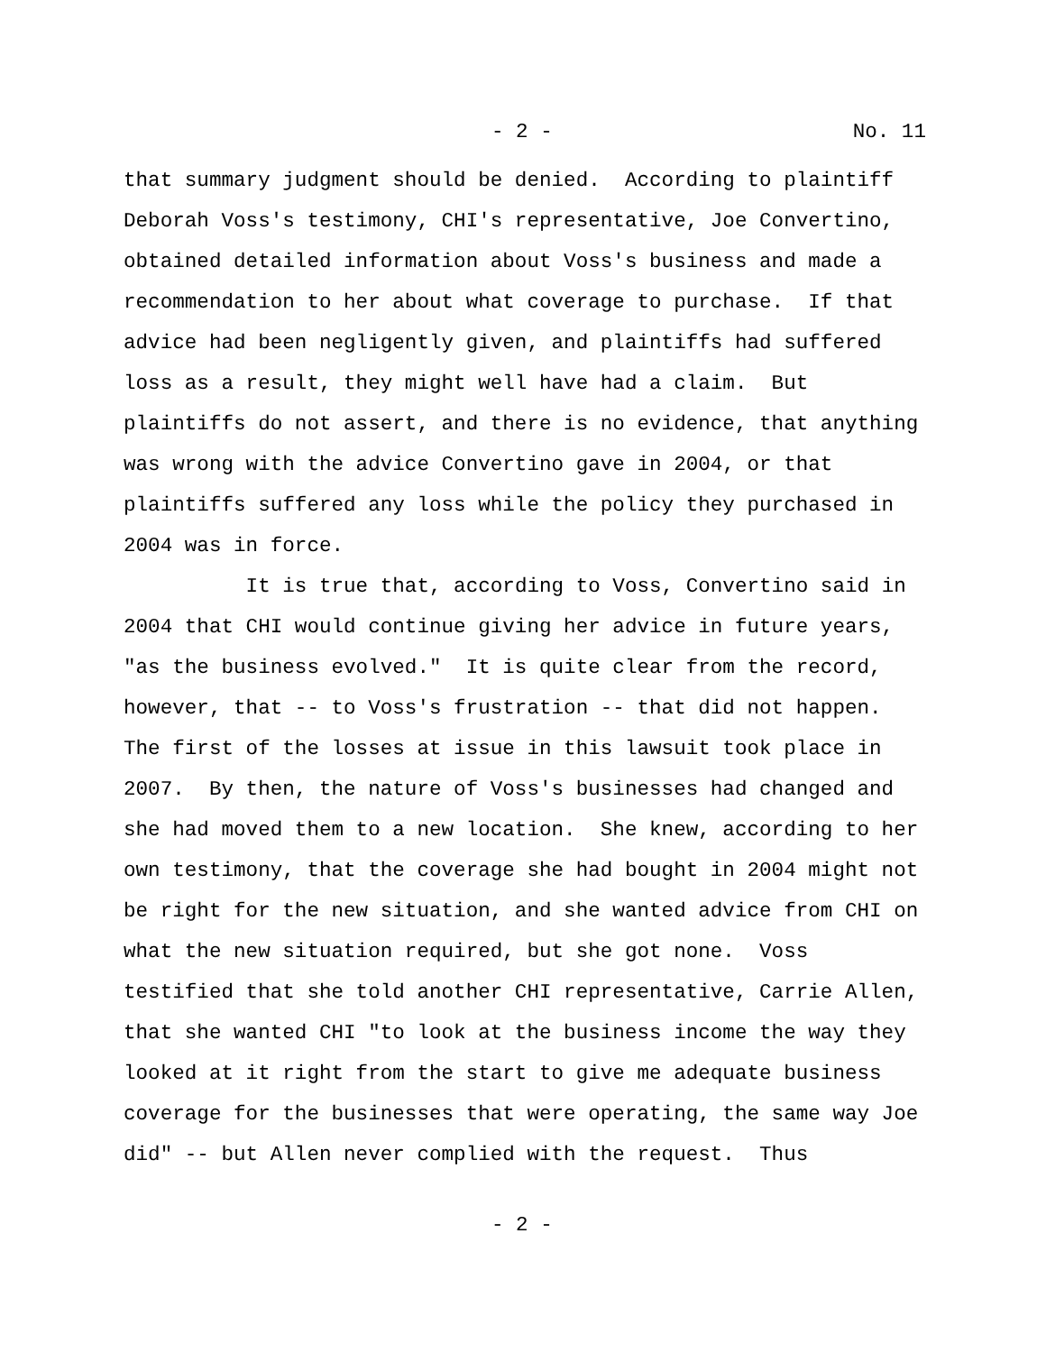- 2 - No. 11
that summary judgment should be denied. According to plaintiff Deborah Voss's testimony, CHI's representative, Joe Convertino, obtained detailed information about Voss's business and made a recommendation to her about what coverage to purchase. If that advice had been negligently given, and plaintiffs had suffered loss as a result, they might well have had a claim. But plaintiffs do not assert, and there is no evidence, that anything was wrong with the advice Convertino gave in 2004, or that plaintiffs suffered any loss while the policy they purchased in 2004 was in force.
It is true that, according to Voss, Convertino said in 2004 that CHI would continue giving her advice in future years, "as the business evolved." It is quite clear from the record, however, that -- to Voss's frustration -- that did not happen. The first of the losses at issue in this lawsuit took place in 2007. By then, the nature of Voss's businesses had changed and she had moved them to a new location. She knew, according to her own testimony, that the coverage she had bought in 2004 might not be right for the new situation, and she wanted advice from CHI on what the new situation required, but she got none. Voss testified that she told another CHI representative, Carrie Allen, that she wanted CHI "to look at the business income the way they looked at it right from the start to give me adequate business coverage for the businesses that were operating, the same way Joe did" -- but Allen never complied with the request. Thus
- 2 -